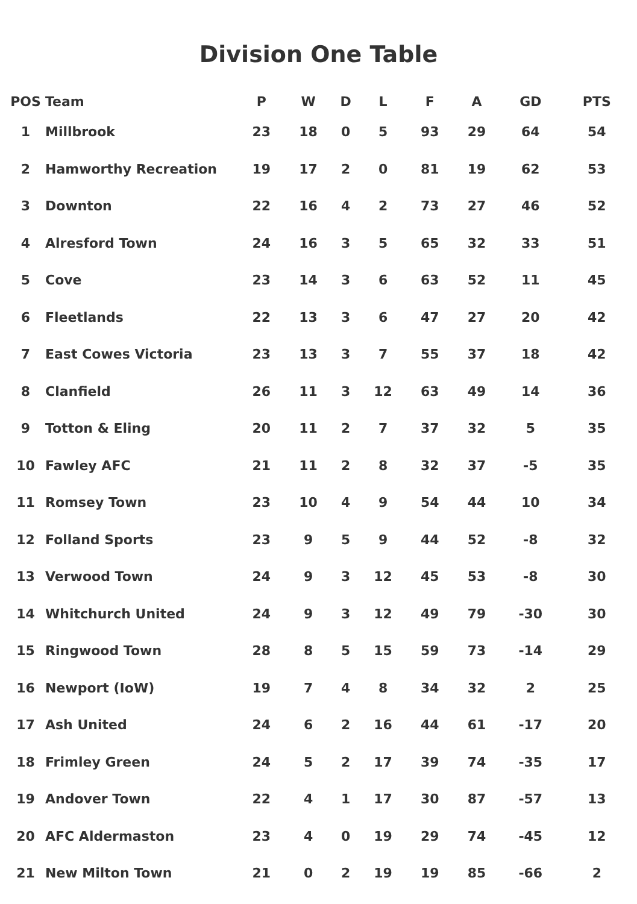Division One Table
| POS | Team | P | W | D | L | F | A | GD | PTS |
| --- | --- | --- | --- | --- | --- | --- | --- | --- | --- |
| 1 | Millbrook | 23 | 18 | 0 | 5 | 93 | 29 | 64 | 54 |
| 2 | Hamworthy Recreation | 19 | 17 | 2 | 0 | 81 | 19 | 62 | 53 |
| 3 | Downton | 22 | 16 | 4 | 2 | 73 | 27 | 46 | 52 |
| 4 | Alresford Town | 24 | 16 | 3 | 5 | 65 | 32 | 33 | 51 |
| 5 | Cove | 23 | 14 | 3 | 6 | 63 | 52 | 11 | 45 |
| 6 | Fleetlands | 22 | 13 | 3 | 6 | 47 | 27 | 20 | 42 |
| 7 | East Cowes Victoria | 23 | 13 | 3 | 7 | 55 | 37 | 18 | 42 |
| 8 | Clanfield | 26 | 11 | 3 | 12 | 63 | 49 | 14 | 36 |
| 9 | Totton & Eling | 20 | 11 | 2 | 7 | 37 | 32 | 5 | 35 |
| 10 | Fawley AFC | 21 | 11 | 2 | 8 | 32 | 37 | -5 | 35 |
| 11 | Romsey Town | 23 | 10 | 4 | 9 | 54 | 44 | 10 | 34 |
| 12 | Folland Sports | 23 | 9 | 5 | 9 | 44 | 52 | -8 | 32 |
| 13 | Verwood Town | 24 | 9 | 3 | 12 | 45 | 53 | -8 | 30 |
| 14 | Whitchurch United | 24 | 9 | 3 | 12 | 49 | 79 | -30 | 30 |
| 15 | Ringwood Town | 28 | 8 | 5 | 15 | 59 | 73 | -14 | 29 |
| 16 | Newport (IoW) | 19 | 7 | 4 | 8 | 34 | 32 | 2 | 25 |
| 17 | Ash United | 24 | 6 | 2 | 16 | 44 | 61 | -17 | 20 |
| 18 | Frimley Green | 24 | 5 | 2 | 17 | 39 | 74 | -35 | 17 |
| 19 | Andover Town | 22 | 4 | 1 | 17 | 30 | 87 | -57 | 13 |
| 20 | AFC Aldermaston | 23 | 4 | 0 | 19 | 29 | 74 | -45 | 12 |
| 21 | New Milton Town | 21 | 0 | 2 | 19 | 19 | 85 | -66 | 2 |